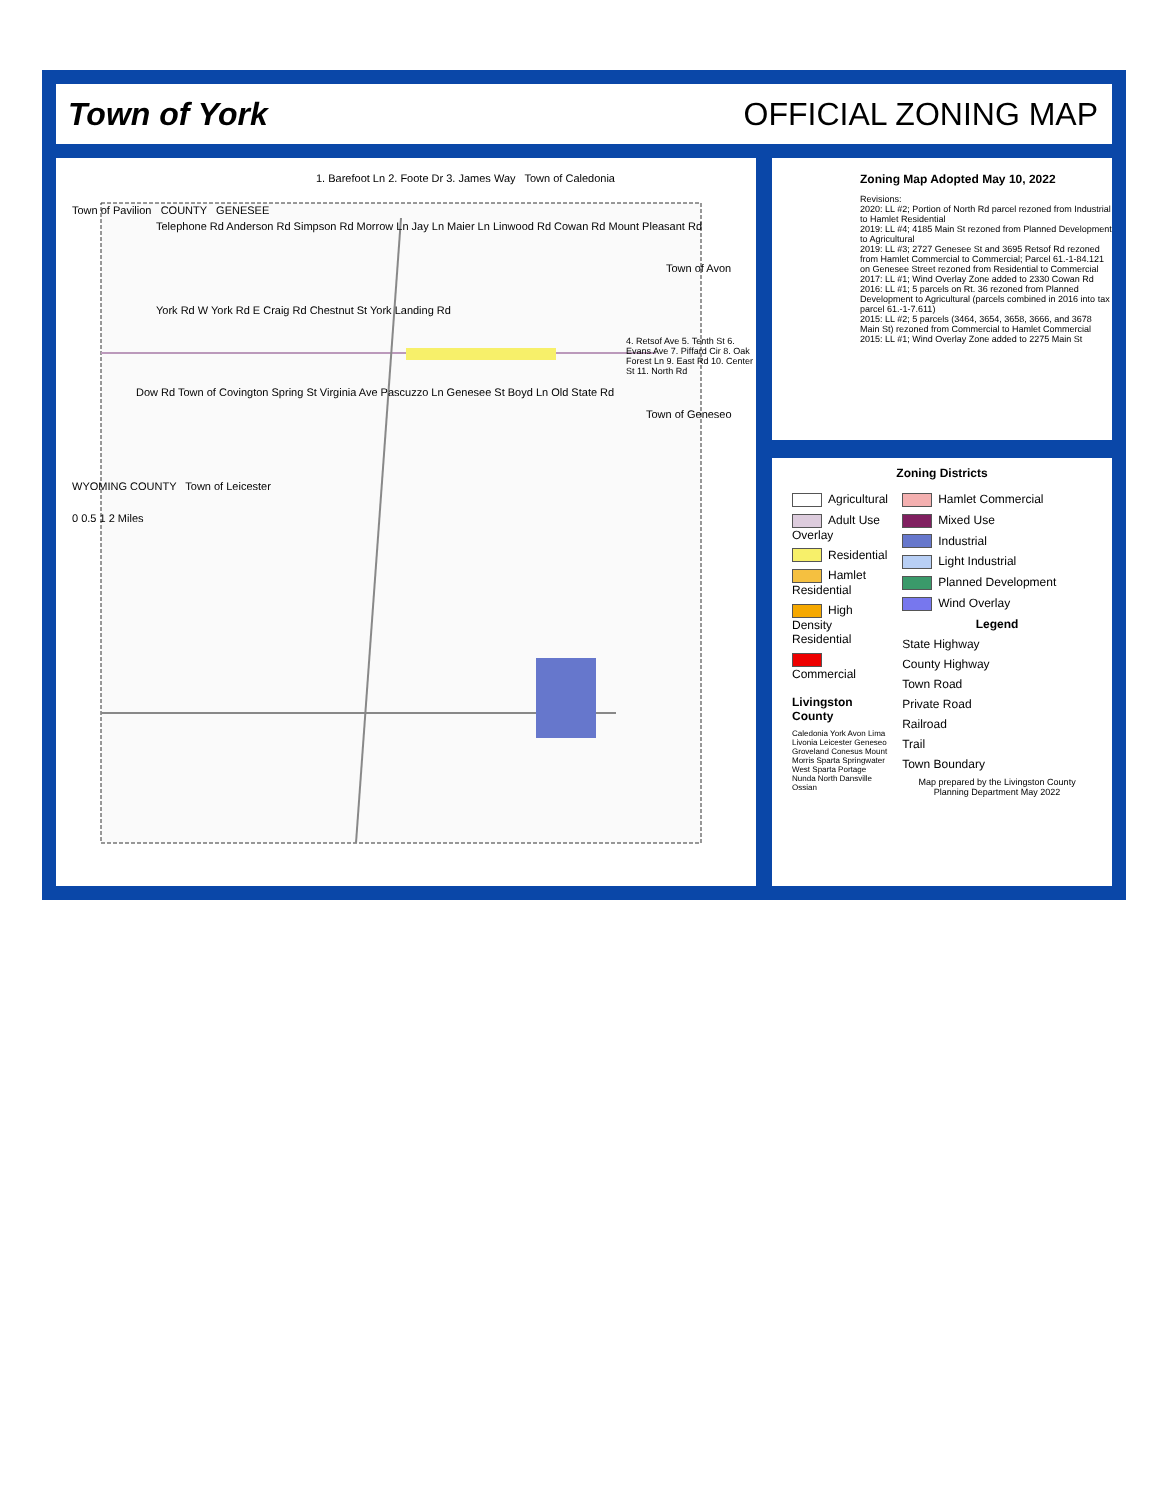Town of York OFFICIAL ZONING MAP
1. Barefoot Ln 2. Foote Dr 3. James Way Town of Caledonia
Town of Pavilion COUNTY GENESEE
Telephone Rd Anderson Rd Simpson Rd Morrow Ln Jay Ln Maier Ln Linwood Rd Cowan Rd Mount Pleasant Rd
Town of Avon
York Rd W York Rd E Craig Rd Chestnut St York Landing Rd
4. Retsof Ave 5. Tenth St 6. Evans Ave 7. Piffard Cir 8. Oak Forest Ln 9. East Rd 10. Center St 11. North Rd
Dow Rd Town of Covington Spring St Virginia Ave Pascuzzo Ln Genesee St Boyd Ln Old State Rd
Town of Geneseo
WYOMING COUNTY Town of Leicester
0 0.5 1 2 Miles
Zoning Map Adopted May 10, 2022
Revisions:
2020: LL #2; Portion of North Rd parcel rezoned from Industrial to Hamlet Residential
2019: LL #4; 4185 Main St rezoned from Planned Development to Agricultural
2019: LL #3; 2727 Genesee St and 3695 Retsof Rd rezoned from Hamlet Commercial to Commercial; Parcel 61.-1-84.121 on Genesee Street rezoned from Residential to Commercial
2017: LL #1; Wind Overlay Zone added to 2330 Cowan Rd
2016: LL #1; 5 parcels on Rt. 36 rezoned from Planned Development to Agricultural (parcels combined in 2016 into tax parcel 61.-1-7.611)
2015: LL #2; 5 parcels (3464, 3654, 3658, 3666, and 3678 Main St) rezoned from Commercial to Hamlet Commercial
2015: LL #1; Wind Overlay Zone added to 2275 Main St
Zoning Districts
Agricultural
Adult Use Overlay
Residential
Hamlet Residential
High Density Residential
Commercial
Livingston County
Caledonia York Avon Lima Livonia Leicester Geneseo Groveland Conesus Mount Morris Sparta Springwater West Sparta Portage Nunda North Dansville Ossian
Hamlet Commercial
Mixed Use
Industrial
Light Industrial
Planned Development
Wind Overlay
Legend
State Highway
County Highway
Town Road
Private Road
Railroad
Trail
Town Boundary
Map prepared by the Livingston County Planning Department May 2022